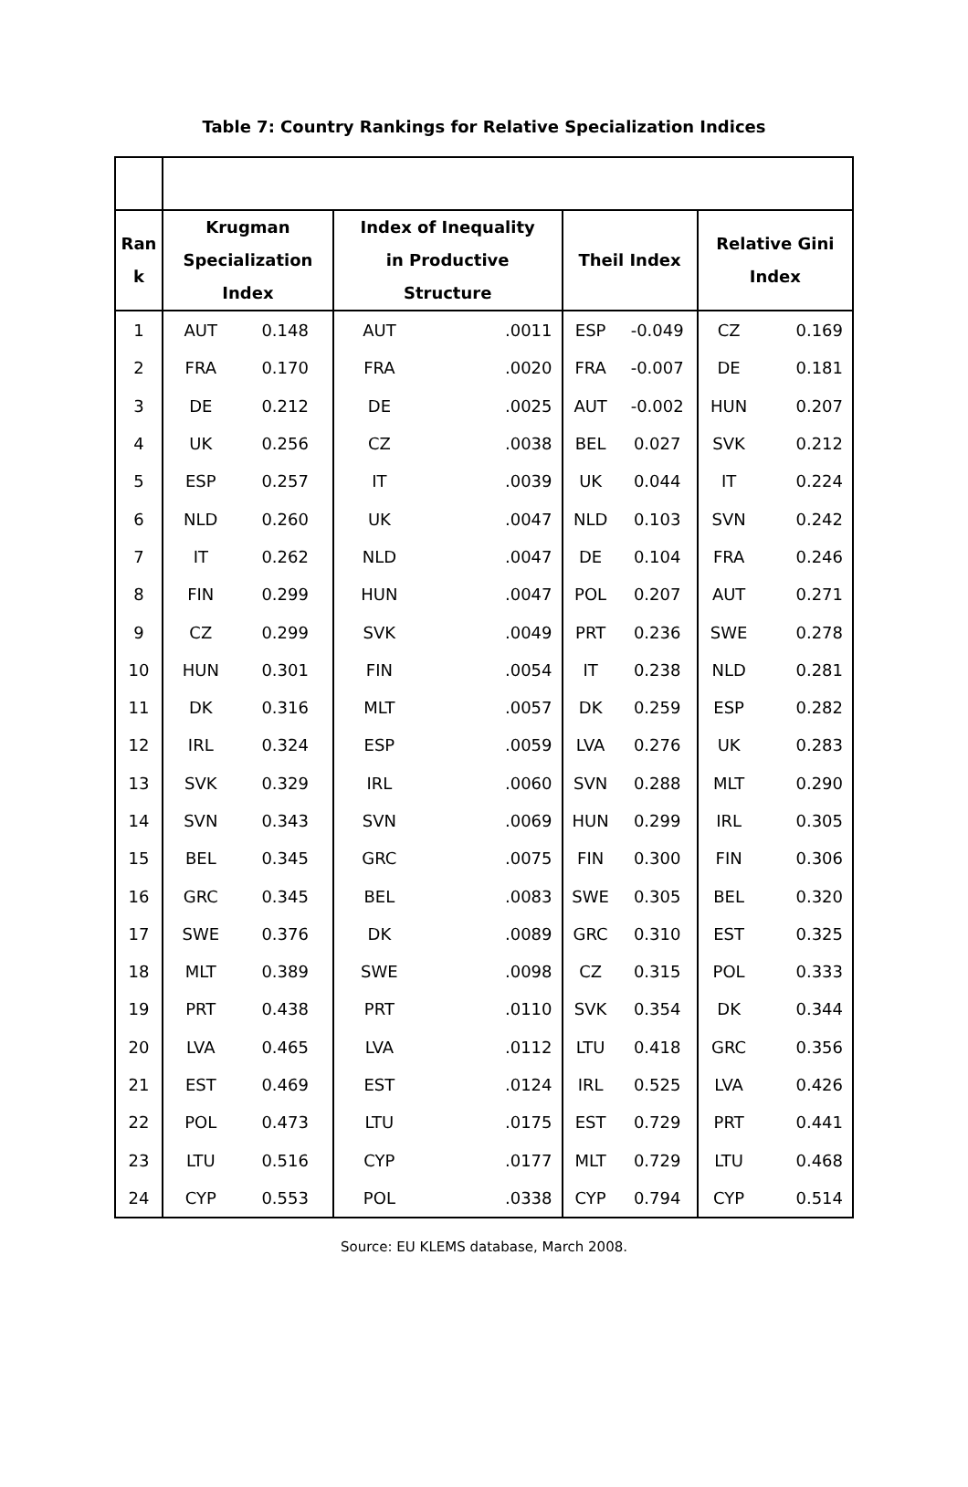Table 7: Country Rankings for Relative Specialization Indices
| Ran k | Krugman Specialization Index | | Index of Inequality in Productive Structure | | Theil Index | | Relative Gini Index | |
| --- | --- | --- | --- | --- | --- | --- | --- | --- |
| 1 | AUT | 0.148 | AUT | .0011 | ESP | -0.049 | CZ | 0.169 |
| 2 | FRA | 0.170 | FRA | .0020 | FRA | -0.007 | DE | 0.181 |
| 3 | DE | 0.212 | DE | .0025 | AUT | -0.002 | HUN | 0.207 |
| 4 | UK | 0.256 | CZ | .0038 | BEL | 0.027 | SVK | 0.212 |
| 5 | ESP | 0.257 | IT | .0039 | UK | 0.044 | IT | 0.224 |
| 6 | NLD | 0.260 | UK | .0047 | NLD | 0.103 | SVN | 0.242 |
| 7 | IT | 0.262 | NLD | .0047 | DE | 0.104 | FRA | 0.246 |
| 8 | FIN | 0.299 | HUN | .0047 | POL | 0.207 | AUT | 0.271 |
| 9 | CZ | 0.299 | SVK | .0049 | PRT | 0.236 | SWE | 0.278 |
| 10 | HUN | 0.301 | FIN | .0054 | IT | 0.238 | NLD | 0.281 |
| 11 | DK | 0.316 | MLT | .0057 | DK | 0.259 | ESP | 0.282 |
| 12 | IRL | 0.324 | ESP | .0059 | LVA | 0.276 | UK | 0.283 |
| 13 | SVK | 0.329 | IRL | .0060 | SVN | 0.288 | MLT | 0.290 |
| 14 | SVN | 0.343 | SVN | .0069 | HUN | 0.299 | IRL | 0.305 |
| 15 | BEL | 0.345 | GRC | .0075 | FIN | 0.300 | FIN | 0.306 |
| 16 | GRC | 0.345 | BEL | .0083 | SWE | 0.305 | BEL | 0.320 |
| 17 | SWE | 0.376 | DK | .0089 | GRC | 0.310 | EST | 0.325 |
| 18 | MLT | 0.389 | SWE | .0098 | CZ | 0.315 | POL | 0.333 |
| 19 | PRT | 0.438 | PRT | .0110 | SVK | 0.354 | DK | 0.344 |
| 20 | LVA | 0.465 | LVA | .0112 | LTU | 0.418 | GRC | 0.356 |
| 21 | EST | 0.469 | EST | .0124 | IRL | 0.525 | LVA | 0.426 |
| 22 | POL | 0.473 | LTU | .0175 | EST | 0.729 | PRT | 0.441 |
| 23 | LTU | 0.516 | CYP | .0177 | MLT | 0.729 | LTU | 0.468 |
| 24 | CYP | 0.553 | POL | .0338 | CYP | 0.794 | CYP | 0.514 |
Source: EU KLEMS database, March 2008.